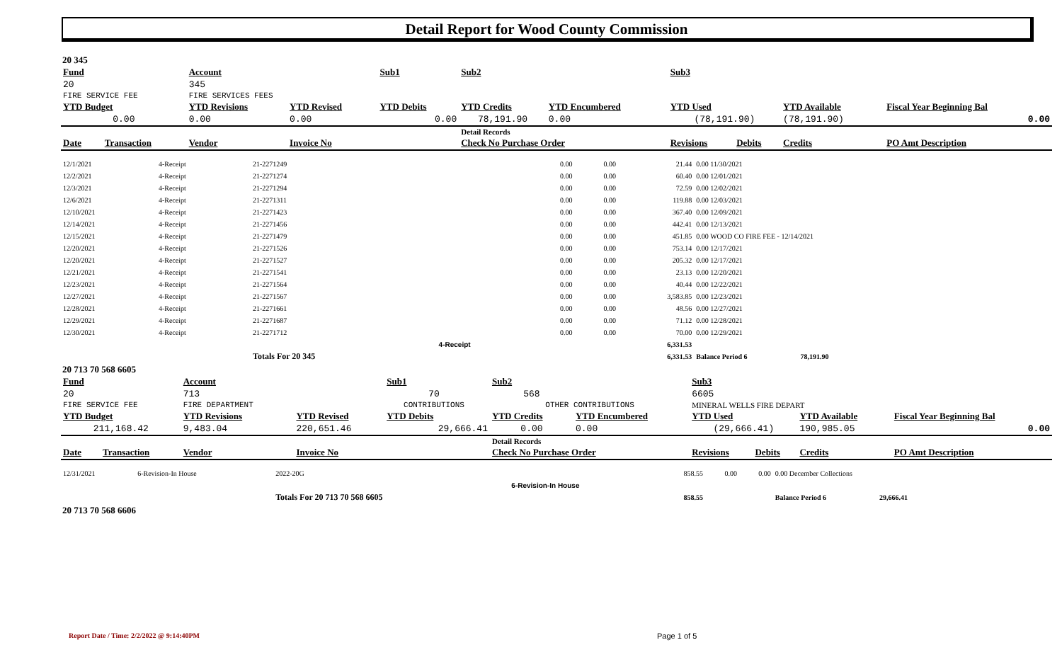Detail Report for Wood County Commission
20 345
| Fund | | Account | | Sub1 | | Sub2 | | Sub3 | | | |
| --- | --- | --- | --- | --- | --- | --- | --- | --- | --- | --- | --- |
| 20 | | 345 | | | | | | | | | |
| FIRE SERVICE FEE | | FIRE SERVICES FEES | | | | | | | | | |
| YTD Budget | | YTD Revisions | YTD Revised | YTD Debits | | YTD Credits | YTD Encumbered | YTD Used | | YTD Available | Fiscal Year Beginning Bal |
| 0.00 | | 0.00 | 0.00 | 0.00 | | 78,191.90 | 0.00 | (78,191.90) | | (78,191.90) | 0.00 |
| | | | | | | Detail Records | | | | | |
| Date | Transaction | Vendor | Invoice No | | | Check No Purchase Order | | Revisions | Debits | Credits | PO Amt Description |
| 12/1/2021 | 4-Receipt | | 21-2271249 | | | 0.00 | 0.00 | 21.44 | 0.00 11/30/2021 |
| 12/2/2021 | 4-Receipt | | 21-2271274 | | | 0.00 | 0.00 | 60.40 | 0.00 12/01/2021 |
| 12/3/2021 | 4-Receipt | | 21-2271294 | | | 0.00 | 0.00 | 72.59 | 0.00 12/02/2021 |
| 12/6/2021 | 4-Receipt | | 21-2271311 | | | 0.00 | 0.00 | 119.88 | 0.00 12/03/2021 |
| 12/10/2021 | 4-Receipt | | 21-2271423 | | | 0.00 | 0.00 | 367.40 | 0.00 12/09/2021 |
| 12/14/2021 | 4-Receipt | | 21-2271456 | | | 0.00 | 0.00 | 442.41 | 0.00 12/13/2021 |
| 12/15/2021 | 4-Receipt | | 21-2271479 | | | 0.00 | 0.00 | 451.85 | 0.00 WOOD CO FIRE FEE - 12/14/2021 |
| 12/20/2021 | 4-Receipt | | 21-2271526 | | | 0.00 | 0.00 | 753.14 | 0.00 12/17/2021 |
| 12/20/2021 | 4-Receipt | | 21-2271527 | | | 0.00 | 0.00 | 205.32 | 0.00 12/17/2021 |
| 12/21/2021 | 4-Receipt | | 21-2271541 | | | 0.00 | 0.00 | 23.13 | 0.00 12/20/2021 |
| 12/23/2021 | 4-Receipt | | 21-2271564 | | | 0.00 | 0.00 | 40.44 | 0.00 12/22/2021 |
| 12/27/2021 | 4-Receipt | | 21-2271567 | | | 0.00 | 0.00 | 3,583.85 | 0.00 12/23/2021 |
| 12/28/2021 | 4-Receipt | | 21-2271661 | | | 0.00 | 0.00 | 48.56 | 0.00 12/27/2021 |
| 12/29/2021 | 4-Receipt | | 21-2271687 | | | 0.00 | 0.00 | 71.12 | 0.00 12/28/2021 |
| 12/30/2021 | 4-Receipt | | 21-2271712 | | | 0.00 | 0.00 | 70.00 | 0.00 12/29/2021 |
| | | | | | 4-Receipt | | | 6,331.53 | |
| | | | Totals For 20 345 | | | | | 6,331.53 | Balance Period 6 78,191.90 |
20 713 70 568 6605
| Fund | | Account | | Sub1 | | Sub2 | | Sub3 | | | |
| --- | --- | --- | --- | --- | --- | --- | --- | --- | --- | --- | --- |
| 20 | | 713 | | 70 | | 568 | | 6605 | | | |
| FIRE SERVICE FEE | | FIRE DEPARTMENT | | CONTRIBUTIONS | | OTHER CONTRIBUTIONS | | MINERAL WELLS FIRE DEPART | | | |
| YTD Budget | | YTD Revisions | YTD Revised | YTD Debits | | YTD Credits | YTD Encumbered | YTD Used | | YTD Available | Fiscal Year Beginning Bal |
| 211,168.42 | | 9,483.04 | 220,651.46 | 29,666.41 | | 0.00 | 0.00 | (29,666.41) | | 190,985.05 | 0.00 |
| | | | | | | Detail Records | | | | | |
| Date | Transaction | Vendor | Invoice No | | | Check No Purchase Order | | Revisions | Debits | Credits | PO Amt Description |
| 12/31/2021 | 6-Revision-In House | | 2022-20G | | | 858.55 | 0.00 | 0.00 | 0.00 December Collections |
| | | | | | 6-Revision-In House | | | | |
| | | | Totals For 20 713 70 568 6605 | | | 858.55 | | | Balance Period 6 29,666.41 |
20 713 70 568 6606
Report Date / Time: 2/2/2022 @ 9:14:40PM
Page 1 of 5